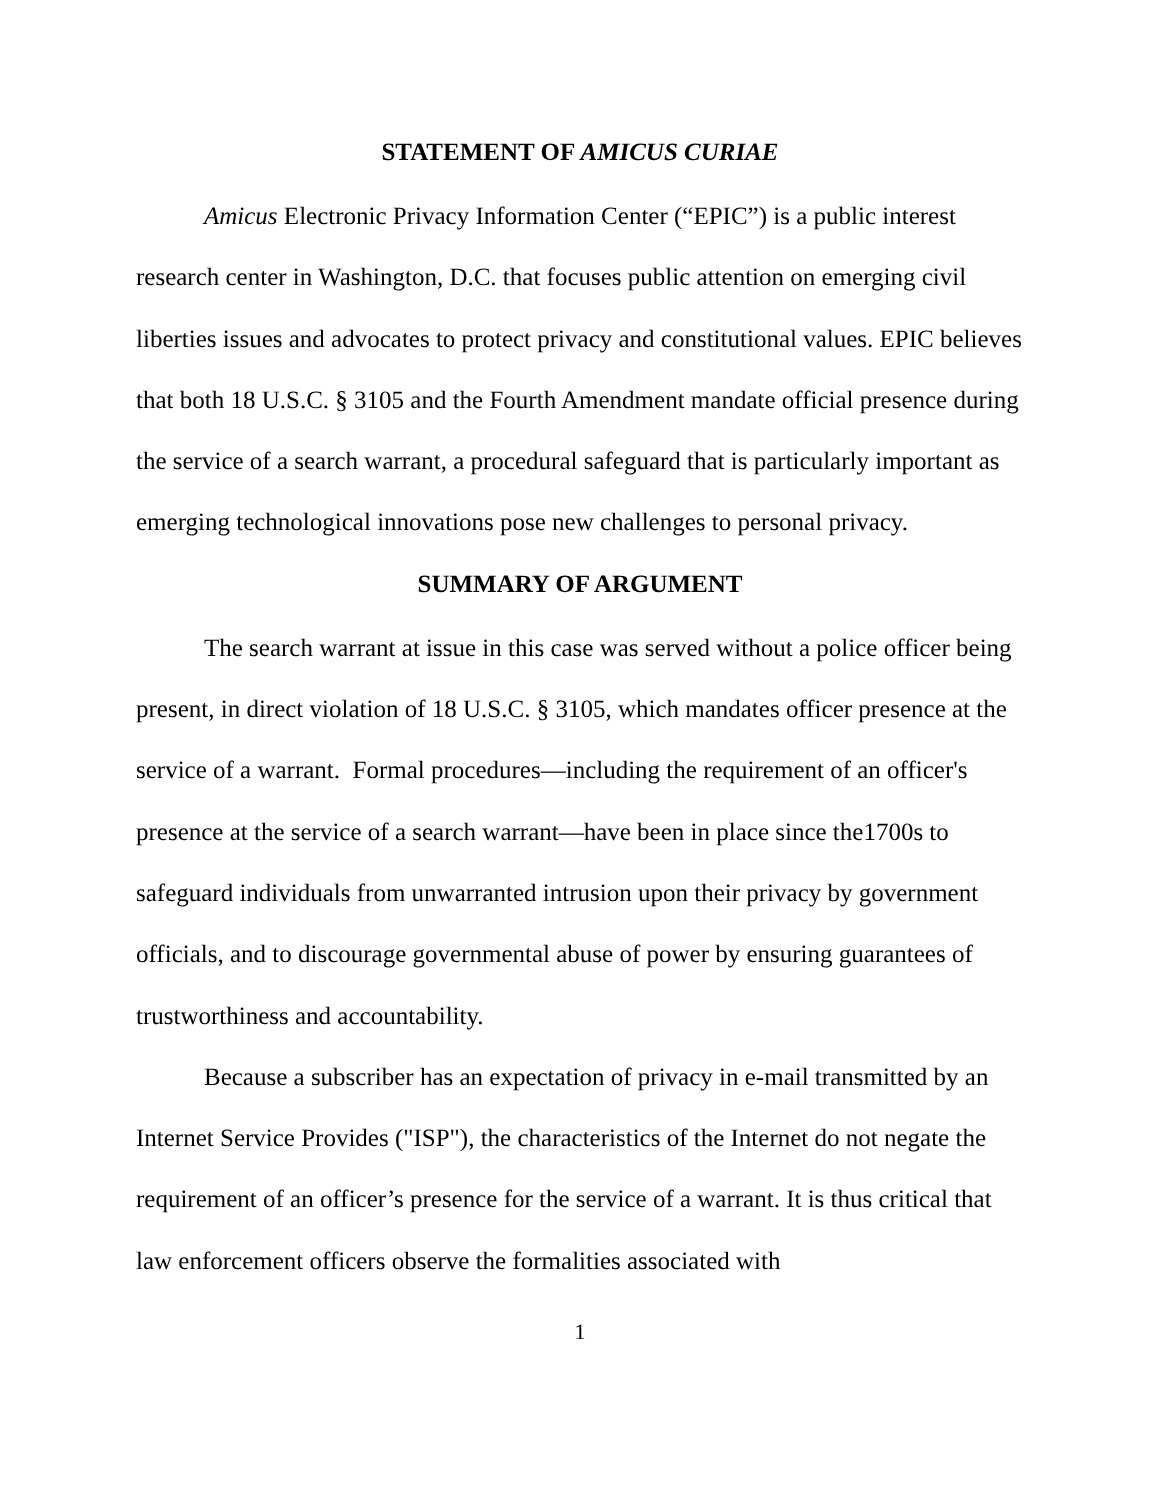STATEMENT OF AMICUS CURIAE
Amicus Electronic Privacy Information Center (“EPIC”) is a public interest research center in Washington, D.C. that focuses public attention on emerging civil liberties issues and advocates to protect privacy and constitutional values. EPIC believes that both 18 U.S.C. § 3105 and the Fourth Amendment mandate official presence during the service of a search warrant, a procedural safeguard that is particularly important as emerging technological innovations pose new challenges to personal privacy.
SUMMARY OF ARGUMENT
The search warrant at issue in this case was served without a police officer being present, in direct violation of 18 U.S.C. § 3105, which mandates officer presence at the service of a warrant. Formal procedures—including the requirement of an officer's presence at the service of a search warrant—have been in place since the1700s to safeguard individuals from unwarranted intrusion upon their privacy by government officials, and to discourage governmental abuse of power by ensuring guarantees of trustworthiness and accountability.
Because a subscriber has an expectation of privacy in e-mail transmitted by an Internet Service Provides ("ISP"), the characteristics of the Internet do not negate the requirement of an officer’s presence for the service of a warrant. It is thus critical that law enforcement officers observe the formalities associated with
1